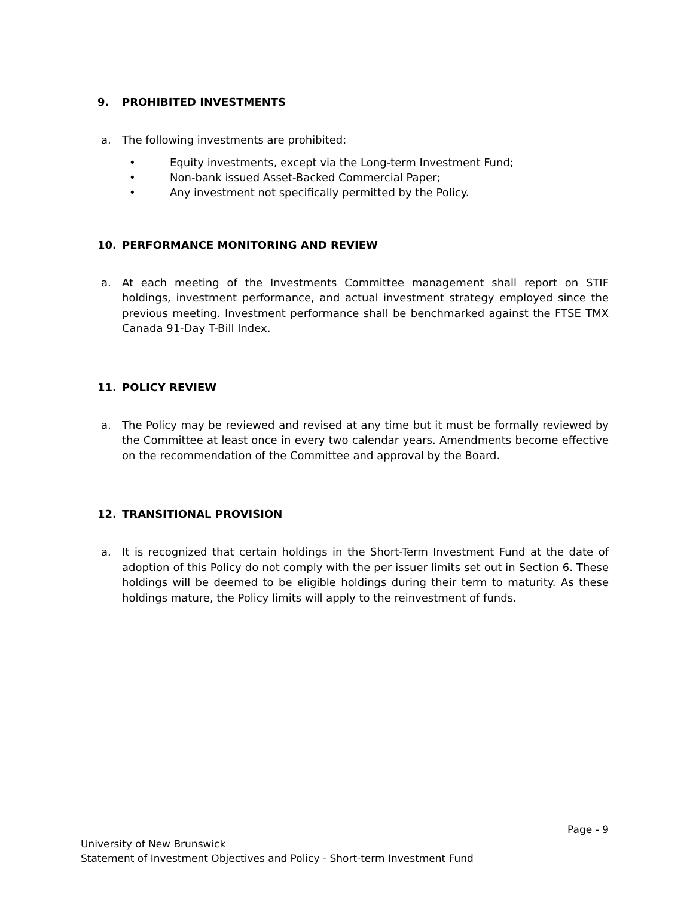9. PROHIBITED INVESTMENTS
a. The following investments are prohibited:
• Equity investments, except via the Long-term Investment Fund;
• Non-bank issued Asset-Backed Commercial Paper;
• Any investment not specifically permitted by the Policy.
10. PERFORMANCE MONITORING AND REVIEW
a. At each meeting of the Investments Committee management shall report on STIF holdings, investment performance, and actual investment strategy employed since the previous meeting. Investment performance shall be benchmarked against the FTSE TMX Canada 91-Day T-Bill Index.
11. POLICY REVIEW
a. The Policy may be reviewed and revised at any time but it must be formally reviewed by the Committee at least once in every two calendar years. Amendments become effective on the recommendation of the Committee and approval by the Board.
12. TRANSITIONAL PROVISION
a. It is recognized that certain holdings in the Short-Term Investment Fund at the date of adoption of this Policy do not comply with the per issuer limits set out in Section 6. These holdings will be deemed to be eligible holdings during their term to maturity. As these holdings mature, the Policy limits will apply to the reinvestment of funds.
Page - 9
University of New Brunswick
Statement of Investment Objectives and Policy - Short-term Investment Fund